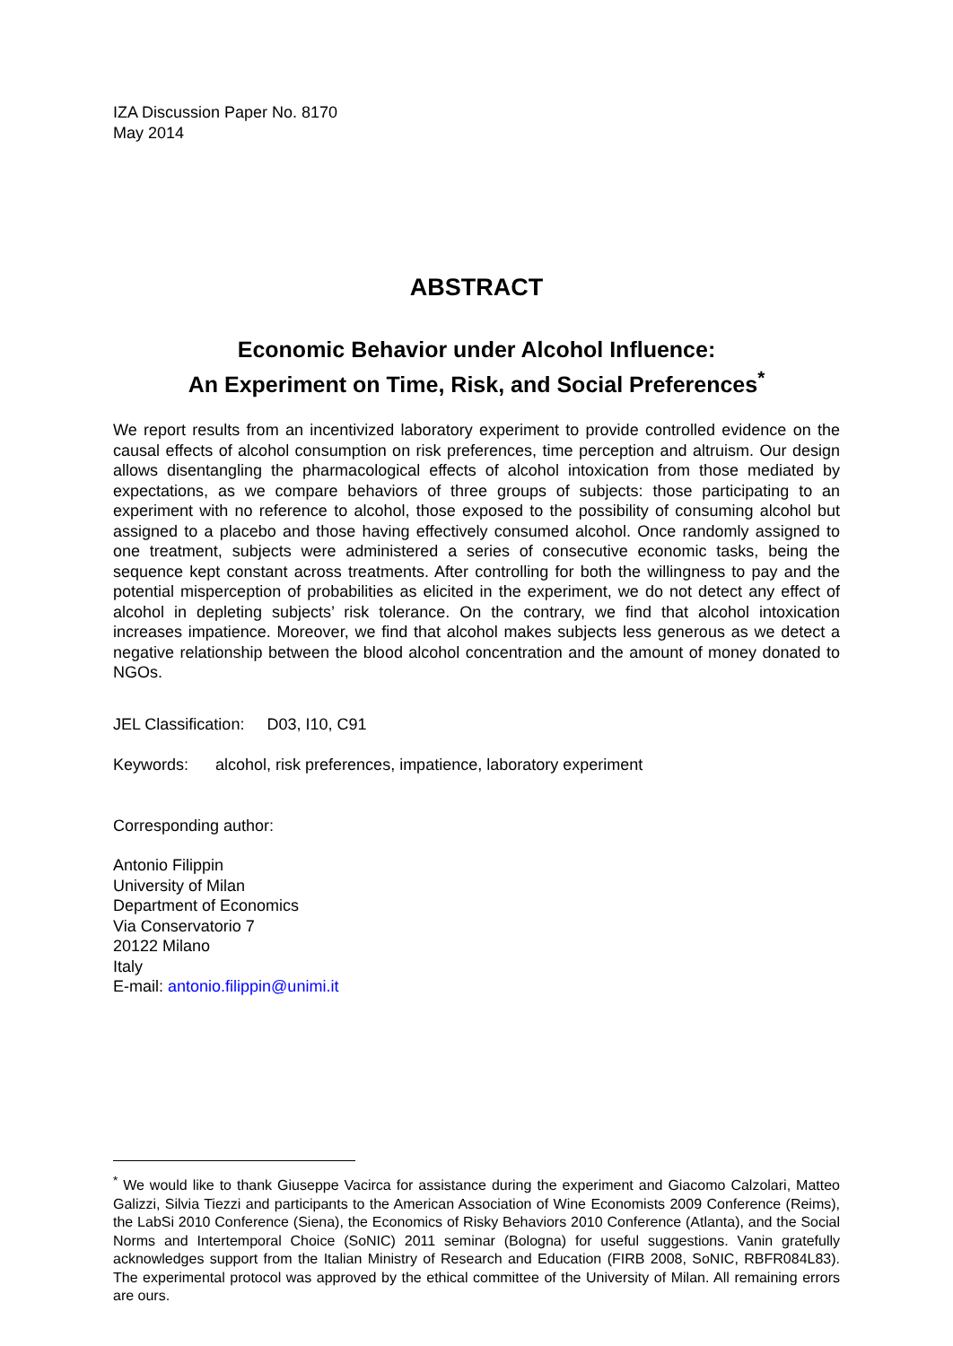IZA Discussion Paper No. 8170
May 2014
ABSTRACT
Economic Behavior under Alcohol Influence:
An Experiment on Time, Risk, and Social Preferences<sup>*</sup>
We report results from an incentivized laboratory experiment to provide controlled evidence on the causal effects of alcohol consumption on risk preferences, time perception and altruism. Our design allows disentangling the pharmacological effects of alcohol intoxication from those mediated by expectations, as we compare behaviors of three groups of subjects: those participating to an experiment with no reference to alcohol, those exposed to the possibility of consuming alcohol but assigned to a placebo and those having effectively consumed alcohol. Once randomly assigned to one treatment, subjects were administered a series of consecutive economic tasks, being the sequence kept constant across treatments. After controlling for both the willingness to pay and the potential misperception of probabilities as elicited in the experiment, we do not detect any effect of alcohol in depleting subjects’ risk tolerance. On the contrary, we find that alcohol intoxication increases impatience. Moreover, we find that alcohol makes subjects less generous as we detect a negative relationship between the blood alcohol concentration and the amount of money donated to NGOs.
JEL Classification: D03, I10, C91
Keywords: alcohol, risk preferences, impatience, laboratory experiment
Corresponding author:
Antonio Filippin
University of Milan
Department of Economics
Via Conservatorio 7
20122 Milano
Italy
E-mail: antonio.filippin@unimi.it
<sup>*</sup> We would like to thank Giuseppe Vacirca for assistance during the experiment and Giacomo Calzolari, Matteo Galizzi, Silvia Tiezzi and participants to the American Association of Wine Economists 2009 Conference (Reims), the LabSi 2010 Conference (Siena), the Economics of Risky Behaviors 2010 Conference (Atlanta), and the Social Norms and Intertemporal Choice (SoNIC) 2011 seminar (Bologna) for useful suggestions. Vanin gratefully acknowledges support from the Italian Ministry of Research and Education (FIRB 2008, SoNIC, RBFR084L83). The experimental protocol was approved by the ethical committee of the University of Milan. All remaining errors are ours.